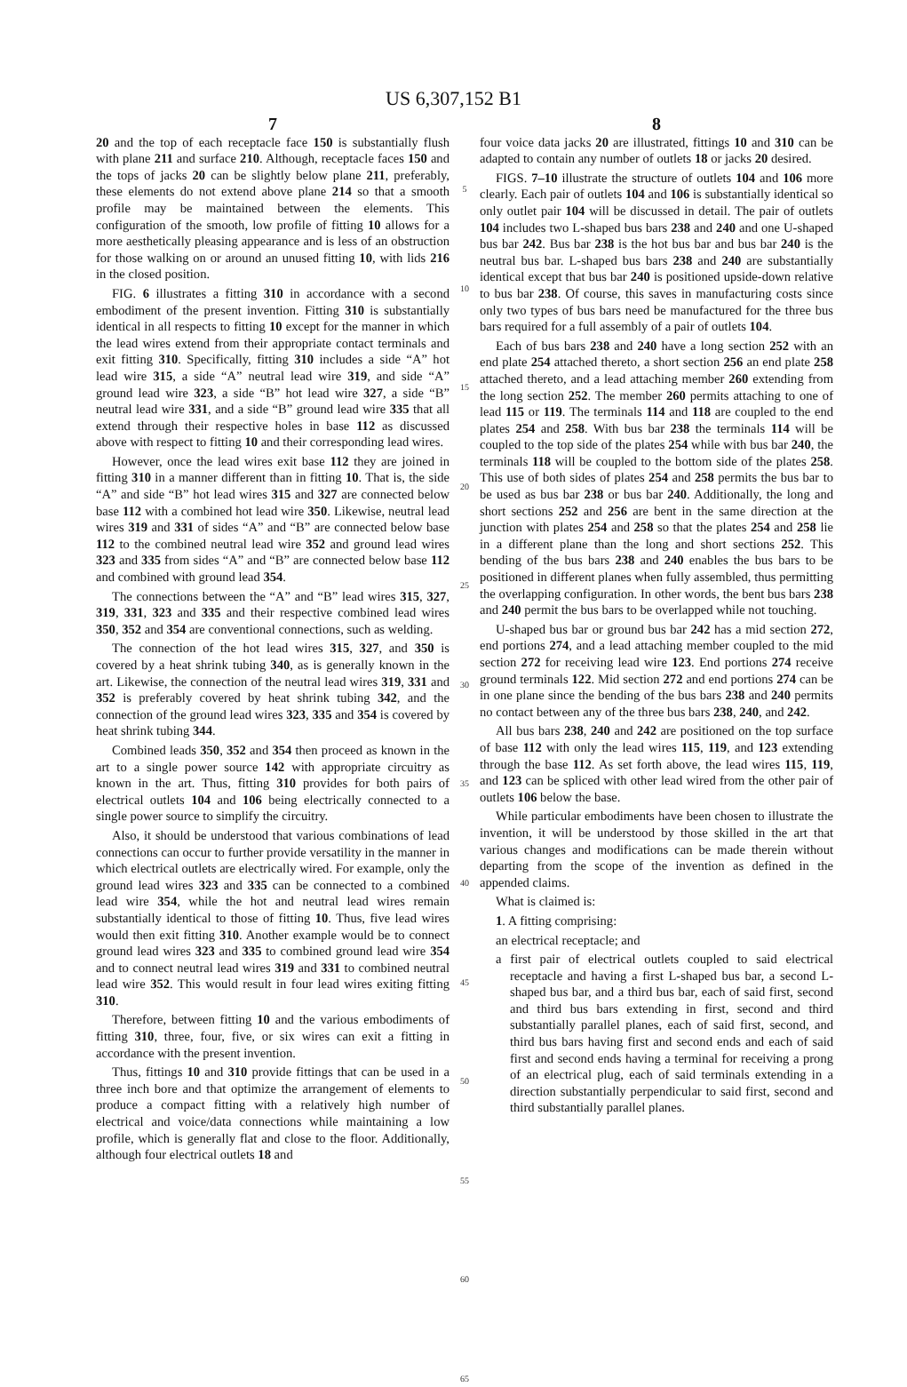US 6,307,152 B1
7
20 and the top of each receptacle face 150 is substantially flush with plane 211 and surface 210. Although, receptacle faces 150 and the tops of jacks 20 can be slightly below plane 211, preferably, these elements do not extend above plane 214 so that a smooth profile may be maintained between the elements. This configuration of the smooth, low profile of fitting 10 allows for a more aesthetically pleasing appearance and is less of an obstruction for those walking on or around an unused fitting 10, with lids 216 in the closed position.
FIG. 6 illustrates a fitting 310 in accordance with a second embodiment of the present invention. Fitting 310 is substantially identical in all respects to fitting 10 except for the manner in which the lead wires extend from their appropriate contact terminals and exit fitting 310. Specifically, fitting 310 includes a side “A” hot lead wire 315, a side “A” neutral lead wire 319, and side “A” ground lead wire 323, a side “B” hot lead wire 327, a side “B” neutral lead wire 331, and a side “B” ground lead wire 335 that all extend through their respective holes in base 112 as discussed above with respect to fitting 10 and their corresponding lead wires.
However, once the lead wires exit base 112 they are joined in fitting 310 in a manner different than in fitting 10. That is, the side “A” and side “B” hot lead wires 315 and 327 are connected below base 112 with a combined hot lead wire 350. Likewise, neutral lead wires 319 and 331 of sides “A” and “B” are connected below base 112 to the combined neutral lead wire 352 and ground lead wires 323 and 335 from sides “A” and “B” are connected below base 112 and combined with ground lead 354.
The connections between the “A” and “B” lead wires 315, 327, 319, 331, 323 and 335 and their respective combined lead wires 350, 352 and 354 are conventional connections, such as welding.
The connection of the hot lead wires 315, 327, and 350 is covered by a heat shrink tubing 340, as is generally known in the art. Likewise, the connection of the neutral lead wires 319, 331 and 352 is preferably covered by heat shrink tubing 342, and the connection of the ground lead wires 323, 335 and 354 is covered by heat shrink tubing 344.
Combined leads 350, 352 and 354 then proceed as known in the art to a single power source 142 with appropriate circuitry as known in the art. Thus, fitting 310 provides for both pairs of electrical outlets 104 and 106 being electrically connected to a single power source to simplify the circuitry.
Also, it should be understood that various combinations of lead connections can occur to further provide versatility in the manner in which electrical outlets are electrically wired. For example, only the ground lead wires 323 and 335 can be connected to a combined lead wire 354, while the hot and neutral lead wires remain substantially identical to those of fitting 10. Thus, five lead wires would then exit fitting 310. Another example would be to connect ground lead wires 323 and 335 to combined ground lead wire 354 and to connect neutral lead wires 319 and 331 to combined neutral lead wire 352. This would result in four lead wires exiting fitting 310.
Therefore, between fitting 10 and the various embodiments of fitting 310, three, four, five, or six wires can exit a fitting in accordance with the present invention.
Thus, fittings 10 and 310 provide fittings that can be used in a three inch bore and that optimize the arrangement of elements to produce a compact fitting with a relatively high number of electrical and voice/data connections while maintaining a low profile, which is generally flat and close to the floor. Additionally, although four electrical outlets 18 and
5
10
15
20
25
30
35
40
45
50
55
60
65
8
four voice data jacks 20 are illustrated, fittings 10 and 310 can be adapted to contain any number of outlets 18 or jacks 20 desired.
FIGS. 7–10 illustrate the structure of outlets 104 and 106 more clearly. Each pair of outlets 104 and 106 is substantially identical so only outlet pair 104 will be discussed in detail. The pair of outlets 104 includes two L-shaped bus bars 238 and 240 and one U-shaped bus bar 242. Bus bar 238 is the hot bus bar and bus bar 240 is the neutral bus bar. L-shaped bus bars 238 and 240 are substantially identical except that bus bar 240 is positioned upside-down relative to bus bar 238. Of course, this saves in manufacturing costs since only two types of bus bars need be manufactured for the three bus bars required for a full assembly of a pair of outlets 104.
Each of bus bars 238 and 240 have a long section 252 with an end plate 254 attached thereto, a short section 256 an end plate 258 attached thereto, and a lead attaching member 260 extending from the long section 252. The member 260 permits attaching to one of lead 115 or 119. The terminals 114 and 118 are coupled to the end plates 254 and 258. With bus bar 238 the terminals 114 will be coupled to the top side of the plates 254 while with bus bar 240, the terminals 118 will be coupled to the bottom side of the plates 258. This use of both sides of plates 254 and 258 permits the bus bar to be used as bus bar 238 or bus bar 240. Additionally, the long and short sections 252 and 256 are bent in the same direction at the junction with plates 254 and 258 so that the plates 254 and 258 lie in a different plane than the long and short sections 252. This bending of the bus bars 238 and 240 enables the bus bars to be positioned in different planes when fully assembled, thus permitting the overlapping configuration. In other words, the bent bus bars 238 and 240 permit the bus bars to be overlapped while not touching.
U-shaped bus bar or ground bus bar 242 has a mid section 272, end portions 274, and a lead attaching member coupled to the mid section 272 for receiving lead wire 123. End portions 274 receive ground terminals 122. Mid section 272 and end portions 274 can be in one plane since the bending of the bus bars 238 and 240 permits no contact between any of the three bus bars 238, 240, and 242.
All bus bars 238, 240 and 242 are positioned on the top surface of base 112 with only the lead wires 115, 119, and 123 extending through the base 112. As set forth above, the lead wires 115, 119, and 123 can be spliced with other lead wired from the other pair of outlets 106 below the base.
While particular embodiments have been chosen to illustrate the invention, it will be understood by those skilled in the art that various changes and modifications can be made therein without departing from the scope of the invention as defined in the appended claims.
What is claimed is:
1. A fitting comprising:
an electrical receptacle; and
a first pair of electrical outlets coupled to said electrical receptacle and having a first L-shaped bus bar, a second L-shaped bus bar, and a third bus bar, each of said first, second and third bus bars extending in first, second and third substantially parallel planes, each of said first, second, and third bus bars having first and second ends and each of said first and second ends having a terminal for receiving a prong of an electrical plug, each of said terminals extending in a direction substantially perpendicular to said first, second and third substantially parallel planes.